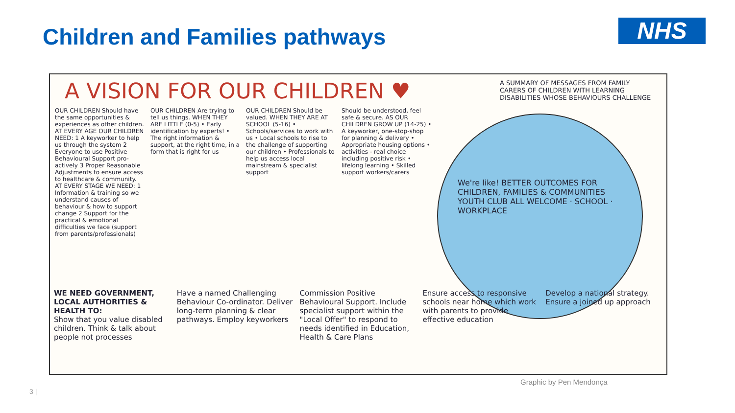Children and Families pathways NHS
A VISION FOR OUR CHILDREN ♥
A SUMMARY OF MESSAGES FROM FAMILY CARERS OF CHILDREN WITH LEARNING DISABILITIES WHOSE BEHAVIOURS CHALLENGE
OUR CHILDREN Should have the same opportunities & experiences as other children. AT EVERY AGE OUR CHILDREN NEED: 1 A keyworker to help us through the system 2 Everyone to use Positive Behavioural Support pro-actively 3 Proper Reasonable Adjustments to ensure access to healthcare & community. AT EVERY STAGE WE NEED: 1 Information & training so we understand causes of behaviour & how to support change 2 Support for the practical & emotional difficulties we face (support from parents/professionals)
OUR CHILDREN Are trying to tell us things. WHEN THEY ARE LITTLE (0-5) • Early identification by experts! • The right information & support, at the right time, in a form that is right for us
OUR CHILDREN Should be valued. WHEN THEY ARE AT SCHOOL (5-16) • Schools/services to work with us • Local schools to rise to the challenge of supporting our children • Professionals to help us access local mainstream & specialist support
Should be understood, feel safe & secure. AS OUR CHILDREN GROW UP (14-25) • A keyworker, one-stop-shop for planning & delivery • Appropriate housing options • activities - real choice including positive risk • lifelong learning • Skilled support workers/carers
We're like! BETTER OUTCOMES FOR CHILDREN, FAMILIES & COMMUNITIES
YOUTH CLUB ALL WELCOME · SCHOOL · WORKPLACE
WE NEED GOVERNMENT, LOCAL AUTHORITIES & HEALTH TO:
Show that you value disabled children. Think & talk about people not processes
Have a named Challenging Behaviour Co-ordinator. Deliver long-term planning & clear pathways. Employ keyworkers
Commission Positive Behavioural Support. Include specialist support within the "Local Offer" to respond to needs identified in Education, Health & Care Plans
Ensure access to responsive schools near home which work with parents to provide effective education
Develop a national strategy. Ensure a joined up approach
Graphic by Pen Mendonça
3 |